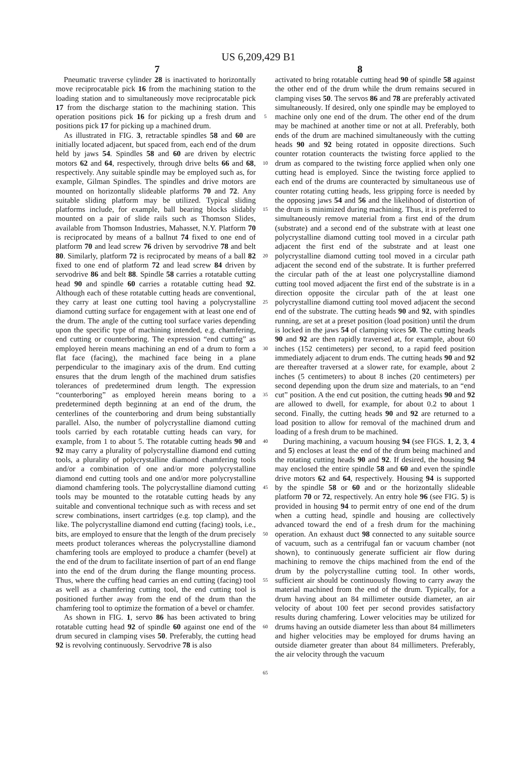US 6,209,429 B1
7 8
Pneumatic traverse cylinder 28 is inactivated to horizontally move reciprocatable pick 16 from the machining station to the loading station and to simultaneously move reciprocatable pick 17 from the discharge station to the machining station. This operation positions pick 16 for picking up a fresh drum and positions pick 17 for picking up a machined drum.
As illustrated in FIG. 3, retractable spindles 58 and 60 are initially located adjacent, but spaced from, each end of the drum held by jaws 54. Spindles 58 and 60 are driven by electric motors 62 and 64, respectively, through drive belts 66 and 68, respectively. Any suitable spindle may be employed such as, for example, Gilman Spindles. The spindles and drive motors are mounted on horizontally slideable platforms 70 and 72. Any suitable sliding platform may be utilized. Typical sliding platforms include, for example, ball bearing blocks slidably mounted on a pair of slide rails such as Thomson Slides, available from Thomson Industries, Mahasset, N.Y. Platform 70 is reciprocated by means of a ballnut 74 fixed to one end of platform 70 and lead screw 76 driven by servodrive 78 and belt 80. Similarly, platform 72 is reciprocated by means of a ball 82 fixed to one end of platform 72 and lead screw 84 driven by servodrive 86 and belt 88. Spindle 58 carries a rotatable cutting head 90 and spindle 60 carries a rotatable cutting head 92. Although each of these rotatable cutting heads are conventional, they carry at least one cutting tool having a polycrystalline diamond cutting surface for engagement with at least one end of the drum. The angle of the cutting tool surface varies depending upon the specific type of machining intended, e.g. chamfering, end cutting or counterboring. The expression “end cutting” as employed herein means machining an end of a drum to form a flat face (facing), the machined face being in a plane perpendicular to the imaginary axis of the drum. End cutting ensures that the drum length of the machined drum satisfies tolerances of predetermined drum length. The expression “counterboring” as employed herein means boring to a predetermined depth beginning at an end of the drum, the centerlines of the counterboring and drum being substantially parallel. Also, the number of polycrystalline diamond cutting tools carried by each rotatable cutting heads can vary, for example, from 1 to about 5. The rotatable cutting heads 90 and 92 may carry a plurality of polycrystalline diamond end cutting tools, a plurality of polycrystalline diamond chamfering tools and/or a combination of one and/or more polycrystalline diamond end cutting tools and one and/or more polycrystalline diamond chamfering tools. The polycrystalline diamond cutting tools may be mounted to the rotatable cutting heads by any suitable and conventional technique such as with recess and set screw combinations, insert cartridges (e.g. top clamp), and the like. The polycrystalline diamond end cutting (facing) tools, i.e., bits, are employed to ensure that the length of the drum precisely meets product tolerances whereas the polycrystalline diamond chamfering tools are employed to produce a chamfer (bevel) at the end of the drum to facilitate insertion of part of an end flange into the end of the drum during the flange mounting process. Thus, where the cuffing head carries an end cutting (facing) tool as well as a chamfering cutting tool, the end cutting tool is positioned further away from the end of the drum than the chamfering tool to optimize the formation of a bevel or chamfer.
As shown in FIG. 1, servo 86 has been activated to bring rotatable cutting head 92 of spindle 60 against one end of the drum secured in clamping vises 50. Preferably, the cutting head 92 is revolving continuously. Servodrive 78 is also
5
10
15
20
25
30
35
40
45
50
55
60
65
activated to bring rotatable cutting head 90 of spindle 58 against the other end of the drum while the drum remains secured in clamping vises 50. The servos 86 and 78 are preferably activated simultaneously. If desired, only one spindle may be employed to machine only one end of the drum. The other end of the drum may be machined at another time or not at all. Preferably, both ends of the drum are machined simultaneously with the cutting heads 90 and 92 being rotated in opposite directions. Such counter rotation counteracts the twisting force applied to the drum as compared to the twisting force applied when only one cutting head is employed. Since the twisting force applied to each end of the drums are counteracted by simultaneous use of counter rotating cutting heads, less gripping force is needed by the opposing jaws 54 and 56 and the likelihood of distortion of the drum is minimized during machining. Thus, it is preferred to simultaneously remove material from a first end of the drum (substrate) and a second end of the substrate with at least one polycrystalline diamond cutting tool moved in a circular path adjacent the first end of the substrate and at least one polycrystalline diamond cutting tool moved in a circular path adjacent the second end of the substrate. It is further preferred the circular path of the at least one polycrystalline diamond cutting tool moved adjacent the first end of the substrate is in a direction opposite the circular path of the at least one polycrystalline diamond cutting tool moved adjacent the second end of the substrate. The cutting heads 90 and 92, with spindles running, are set at a preset position (load position) until the drum is locked in the jaws 54 of clamping vices 50. The cutting heads 90 and 92 are then rapidly traversed at, for example, about 60 inches (152 centimeters) per second, to a rapid feed position immediately adjacent to drum ends. The cutting heads 90 and 92 are thereafter traversed at a slower rate, for example, about 2 inches (5 centimeters) to about 8 inches (20 centimeters) per second depending upon the drum size and materials, to an “end cut” position. A the end cut position, the cutting heads 90 and 92 are allowed to dwell, for example, for about 0.2 to about 1 second. Finally, the cutting heads 90 and 92 are returned to a load position to allow for removal of the machined drum and loading of a fresh drum to be machined.
During machining, a vacuum housing 94 (see FIGS. 1, 2, 3, 4 and 5) encloses at least the end of the drum being machined and the rotating cutting heads 90 and 92. If desired, the housing 94 may enclosed the entire spindle 58 and 60 and even the spindle drive motors 62 and 64, respectively. Housing 94 is supported by the spindle 58 or 60 and or the horizontally slideable platform 70 or 72, respectively. An entry hole 96 (see FIG. 5) is provided in housing 94 to permit entry of one end of the drum when a cutting head, spindle and housing are collectively advanced toward the end of a fresh drum for the machining operation. An exhaust duct 98 connected to any suitable source of vacuum, such as a centrifugal fan or vacuum chamber (not shown), to continuously generate sufficient air flow during machining to remove the chips machined from the end of the drum by the polycrystalline cutting tool. In other words, sufficient air should be continuously flowing to carry away the material machined from the end of the drum. Typically, for a drum having about an 84 millimeter outside diameter, an air velocity of about 100 feet per second provides satisfactory results during chamfering. Lower velocities may be utilized for drums having an outside diameter less than about 84 millimeters and higher velocities may be employed for drums having an outside diameter greater than about 84 millimeters. Preferably, the air velocity through the vacuum